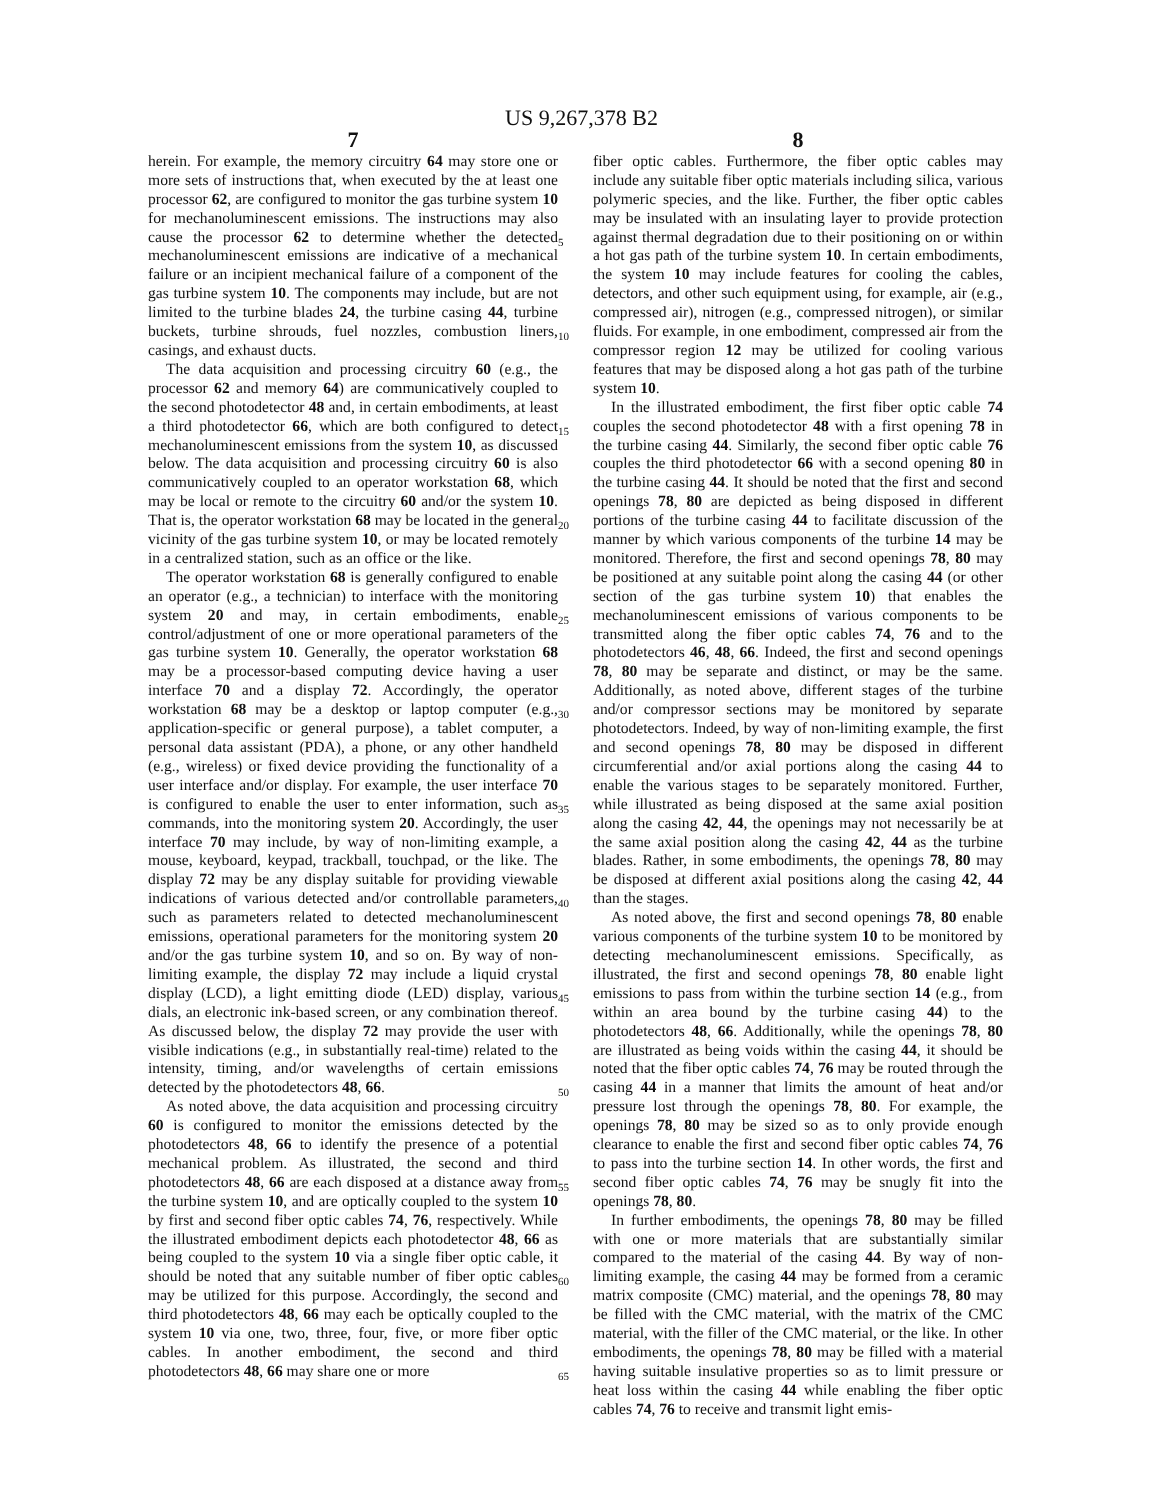US 9,267,378 B2
7
herein. For example, the memory circuitry 64 may store one or more sets of instructions that, when executed by the at least one processor 62, are configured to monitor the gas turbine system 10 for mechanoluminescent emissions. The instructions may also cause the processor 62 to determine whether the detected mechanoluminescent emissions are indicative of a mechanical failure or an incipient mechanical failure of a component of the gas turbine system 10. The components may include, but are not limited to the turbine blades 24, the turbine casing 44, turbine buckets, turbine shrouds, fuel nozzles, combustion liners, casings, and exhaust ducts.
The data acquisition and processing circuitry 60 (e.g., the processor 62 and memory 64) are communicatively coupled to the second photodetector 48 and, in certain embodiments, at least a third photodetector 66, which are both configured to detect mechanoluminescent emissions from the system 10, as discussed below. The data acquisition and processing circuitry 60 is also communicatively coupled to an operator workstation 68, which may be local or remote to the circuitry 60 and/or the system 10. That is, the operator workstation 68 may be located in the general vicinity of the gas turbine system 10, or may be located remotely in a centralized station, such as an office or the like.
The operator workstation 68 is generally configured to enable an operator (e.g., a technician) to interface with the monitoring system 20 and may, in certain embodiments, enable control/adjustment of one or more operational parameters of the gas turbine system 10. Generally, the operator workstation 68 may be a processor-based computing device having a user interface 70 and a display 72. Accordingly, the operator workstation 68 may be a desktop or laptop computer (e.g., application-specific or general purpose), a tablet computer, a personal data assistant (PDA), a phone, or any other handheld (e.g., wireless) or fixed device providing the functionality of a user interface and/or display. For example, the user interface 70 is configured to enable the user to enter information, such as commands, into the monitoring system 20. Accordingly, the user interface 70 may include, by way of non-limiting example, a mouse, keyboard, keypad, trackball, touchpad, or the like. The display 72 may be any display suitable for providing viewable indications of various detected and/or controllable parameters, such as parameters related to detected mechanoluminescent emissions, operational parameters for the monitoring system 20 and/or the gas turbine system 10, and so on. By way of non-limiting example, the display 72 may include a liquid crystal display (LCD), a light emitting diode (LED) display, various dials, an electronic ink-based screen, or any combination thereof. As discussed below, the display 72 may provide the user with visible indications (e.g., in substantially real-time) related to the intensity, timing, and/or wavelengths of certain emissions detected by the photodetectors 48, 66.
As noted above, the data acquisition and processing circuitry 60 is configured to monitor the emissions detected by the photodetectors 48, 66 to identify the presence of a potential mechanical problem. As illustrated, the second and third photodetectors 48, 66 are each disposed at a distance away from the turbine system 10, and are optically coupled to the system 10 by first and second fiber optic cables 74, 76, respectively. While the illustrated embodiment depicts each photodetector 48, 66 as being coupled to the system 10 via a single fiber optic cable, it should be noted that any suitable number of fiber optic cables may be utilized for this purpose. Accordingly, the second and third photodetectors 48, 66 may each be optically coupled to the system 10 via one, two, three, four, five, or more fiber optic cables. In another embodiment, the second and third photodetectors 48, 66 may share one or more
5
10
15
20
25
30
35
40
45
50
55
60
65
8
fiber optic cables. Furthermore, the fiber optic cables may include any suitable fiber optic materials including silica, various polymeric species, and the like. Further, the fiber optic cables may be insulated with an insulating layer to provide protection against thermal degradation due to their positioning on or within a hot gas path of the turbine system 10. In certain embodiments, the system 10 may include features for cooling the cables, detectors, and other such equipment using, for example, air (e.g., compressed air), nitrogen (e.g., compressed nitrogen), or similar fluids. For example, in one embodiment, compressed air from the compressor region 12 may be utilized for cooling various features that may be disposed along a hot gas path of the turbine system 10.
In the illustrated embodiment, the first fiber optic cable 74 couples the second photodetector 48 with a first opening 78 in the turbine casing 44. Similarly, the second fiber optic cable 76 couples the third photodetector 66 with a second opening 80 in the turbine casing 44. It should be noted that the first and second openings 78, 80 are depicted as being disposed in different portions of the turbine casing 44 to facilitate discussion of the manner by which various components of the turbine 14 may be monitored. Therefore, the first and second openings 78, 80 may be positioned at any suitable point along the casing 44 (or other section of the gas turbine system 10) that enables the mechanoluminescent emissions of various components to be transmitted along the fiber optic cables 74, 76 and to the photodetectors 46, 48, 66. Indeed, the first and second openings 78, 80 may be separate and distinct, or may be the same. Additionally, as noted above, different stages of the turbine and/or compressor sections may be monitored by separate photodetectors. Indeed, by way of non-limiting example, the first and second openings 78, 80 may be disposed in different circumferential and/or axial portions along the casing 44 to enable the various stages to be separately monitored. Further, while illustrated as being disposed at the same axial position along the casing 42, 44, the openings may not necessarily be at the same axial position along the casing 42, 44 as the turbine blades. Rather, in some embodiments, the openings 78, 80 may be disposed at different axial positions along the casing 42, 44 than the stages.
As noted above, the first and second openings 78, 80 enable various components of the turbine system 10 to be monitored by detecting mechanoluminescent emissions. Specifically, as illustrated, the first and second openings 78, 80 enable light emissions to pass from within the turbine section 14 (e.g., from within an area bound by the turbine casing 44) to the photodetectors 48, 66. Additionally, while the openings 78, 80 are illustrated as being voids within the casing 44, it should be noted that the fiber optic cables 74, 76 may be routed through the casing 44 in a manner that limits the amount of heat and/or pressure lost through the openings 78, 80. For example, the openings 78, 80 may be sized so as to only provide enough clearance to enable the first and second fiber optic cables 74, 76 to pass into the turbine section 14. In other words, the first and second fiber optic cables 74, 76 may be snugly fit into the openings 78, 80.
In further embodiments, the openings 78, 80 may be filled with one or more materials that are substantially similar compared to the material of the casing 44. By way of non-limiting example, the casing 44 may be formed from a ceramic matrix composite (CMC) material, and the openings 78, 80 may be filled with the CMC material, with the matrix of the CMC material, with the filler of the CMC material, or the like. In other embodiments, the openings 78, 80 may be filled with a material having suitable insulative properties so as to limit pressure or heat loss within the casing 44 while enabling the fiber optic cables 74, 76 to receive and transmit light emis-